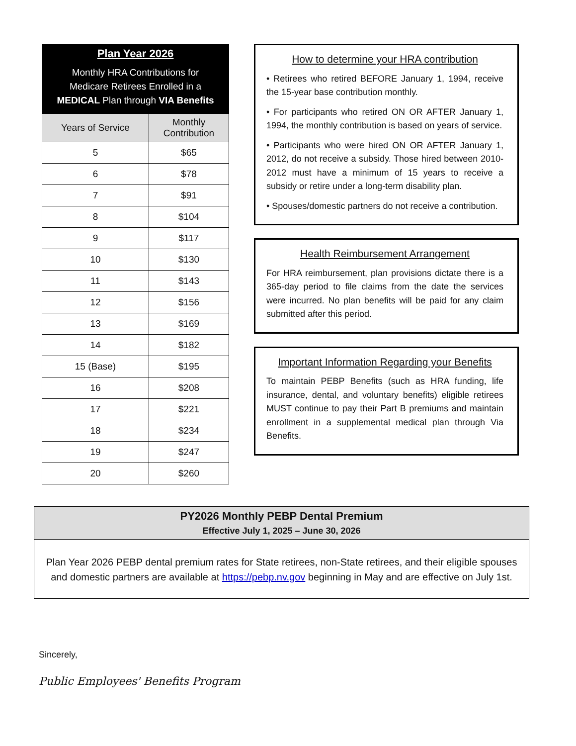Plan Year 2026
Monthly HRA Contributions for
Medicare Retirees Enrolled in a
MEDICAL Plan through VIA Benefits
| Years of Service | Monthly Contribution |
| --- | --- |
| 5 | $65 |
| 6 | $78 |
| 7 | $91 |
| 8 | $104 |
| 9 | $117 |
| 10 | $130 |
| 11 | $143 |
| 12 | $156 |
| 13 | $169 |
| 14 | $182 |
| 15 (Base) | $195 |
| 16 | $208 |
| 17 | $221 |
| 18 | $234 |
| 19 | $247 |
| 20 | $260 |
How to determine your HRA contribution
• Retirees who retired BEFORE January 1, 1994, receive the 15-year base contribution monthly.
• For participants who retired ON OR AFTER January 1, 1994, the monthly contribution is based on years of service.
• Participants who were hired ON OR AFTER January 1, 2012, do not receive a subsidy. Those hired between 2010-2012 must have a minimum of 15 years to receive a subsidy or retire under a long-term disability plan.
• Spouses/domestic partners do not receive a contribution.
Health Reimbursement Arrangement
For HRA reimbursement, plan provisions dictate there is a 365-day period to file claims from the date the services were incurred. No plan benefits will be paid for any claim submitted after this period.
Important Information Regarding your Benefits
To maintain PEBP Benefits (such as HRA funding, life insurance, dental, and voluntary benefits) eligible retirees MUST continue to pay their Part B premiums and maintain enrollment in a supplemental medical plan through Via Benefits.
PY2026 Monthly PEBP Dental Premium
Effective July 1, 2025 – June 30, 2026
Plan Year 2026 PEBP dental premium rates for State retirees, non-State retirees, and their eligible spouses and domestic partners are available at https://pebp.nv.gov beginning in May and are effective on July 1st.
Sincerely,
Public Employees' Benefits Program